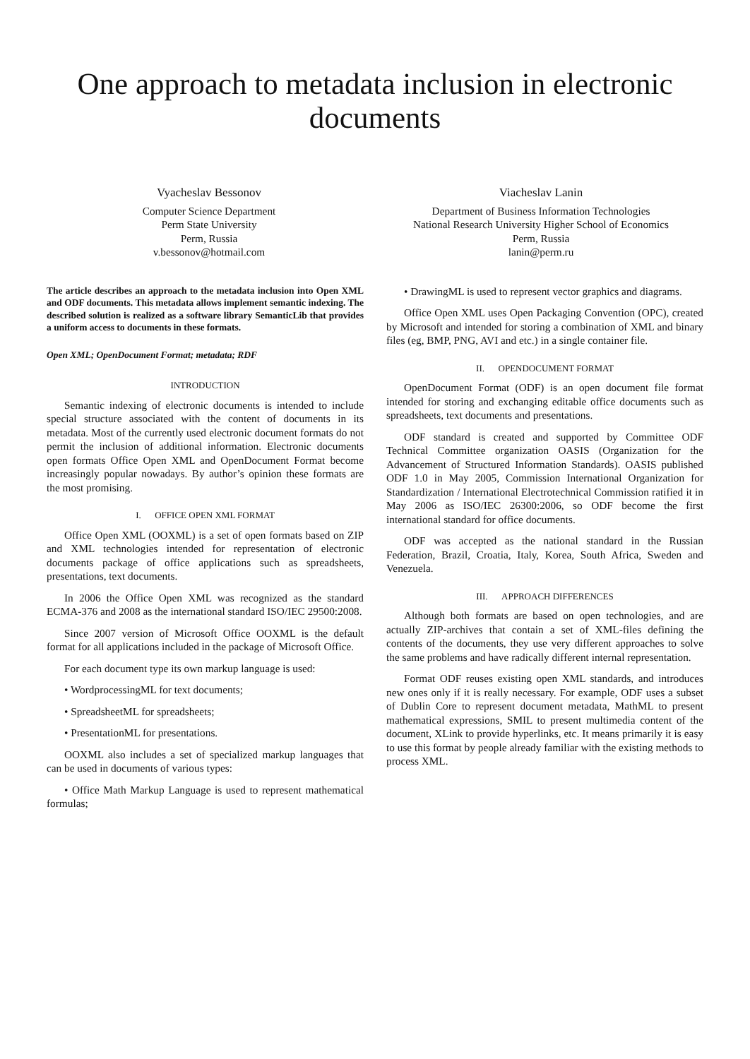One approach to metadata inclusion in electronic documents
Vyacheslav Bessonov
Computer Science Department
Perm State University
Perm, Russia
v.bessonov@hotmail.com
Viacheslav Lanin
Department of Business Information Technologies
National Research University Higher School of Economics
Perm, Russia
lanin@perm.ru
The article describes an approach to the metadata inclusion into Open XML and ODF documents. This metadata allows implement semantic indexing. The described solution is realized as a software library SemanticLib that provides a uniform access to documents in these formats.
Open XML; OpenDocument Format; metadata; RDF
INTRODUCTION
Semantic indexing of electronic documents is intended to include special structure associated with the content of documents in its metadata. Most of the currently used electronic document formats do not permit the inclusion of additional information. Electronic documents open formats Office Open XML and OpenDocument Format become increasingly popular nowadays. By author’s opinion these formats are the most promising.
I. OFFICE OPEN XML FORMAT
Office Open XML (OOXML) is a set of open formats based on ZIP and XML technologies intended for representation of electronic documents package of office applications such as spreadsheets, presentations, text documents.
In 2006 the Office Open XML was recognized as the standard ECMA-376 and 2008 as the international standard ISO/IEC 29500:2008.
Since 2007 version of Microsoft Office OOXML is the default format for all applications included in the package of Microsoft Office.
For each document type its own markup language is used:
• WordprocessingML for text documents;
• SpreadsheetML for spreadsheets;
• PresentationML for presentations.
OOXML also includes a set of specialized markup languages that can be used in documents of various types:
• Office Math Markup Language is used to represent mathematical formulas;
• DrawingML is used to represent vector graphics and diagrams.
Office Open XML uses Open Packaging Convention (OPC), created by Microsoft and intended for storing a combination of XML and binary files (eg, BMP, PNG, AVI and etc.) in a single container file.
II. OPENDOCUMENT FORMAT
OpenDocument Format (ODF) is an open document file format intended for storing and exchanging editable office documents such as spreadsheets, text documents and presentations.
ODF standard is created and supported by Committee ODF Technical Committee organization OASIS (Organization for the Advancement of Structured Information Standards). OASIS published ODF 1.0 in May 2005, Commission International Organization for Standardization / International Electrotechnical Commission ratified it in May 2006 as ISO/IEC 26300:2006, so ODF become the first international standard for office documents.
ODF was accepted as the national standard in the Russian Federation, Brazil, Croatia, Italy, Korea, South Africa, Sweden and Venezuela.
III. APPROACH DIFFERENCES
Although both formats are based on open technologies, and are actually ZIP-archives that contain a set of XML-files defining the contents of the documents, they use very different approaches to solve the same problems and have radically different internal representation.
Format ODF reuses existing open XML standards, and introduces new ones only if it is really necessary. For example, ODF uses a subset of Dublin Core to represent document metadata, MathML to present mathematical expressions, SMIL to present multimedia content of the document, XLink to provide hyperlinks, etc. It means primarily it is easy to use this format by people already familiar with the existing methods to process XML.